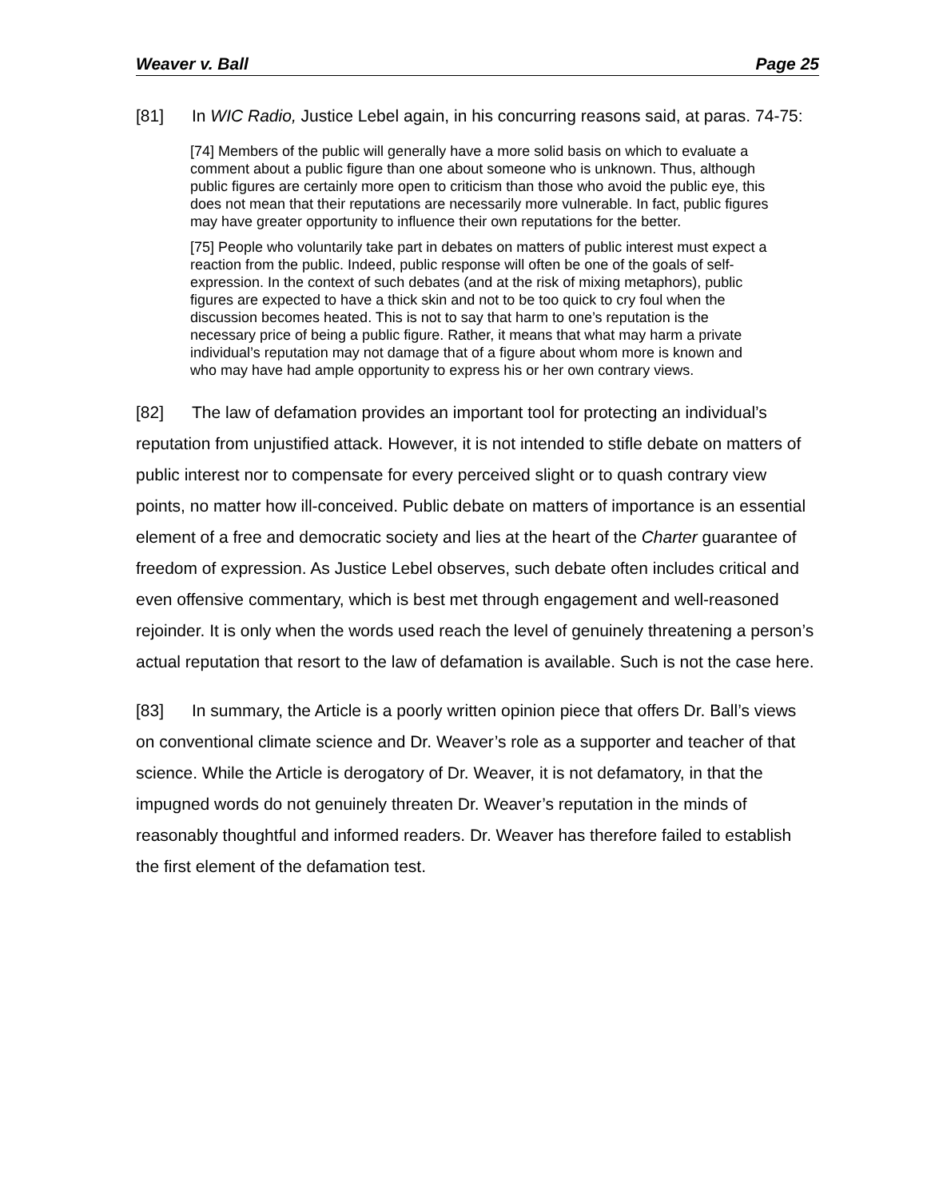Weaver v. Ball Page 25
[81] In WIC Radio, Justice Lebel again, in his concurring reasons said, at paras. 74-75:
[74] Members of the public will generally have a more solid basis on which to evaluate a comment about a public figure than one about someone who is unknown. Thus, although public figures are certainly more open to criticism than those who avoid the public eye, this does not mean that their reputations are necessarily more vulnerable. In fact, public figures may have greater opportunity to influence their own reputations for the better.
[75] People who voluntarily take part in debates on matters of public interest must expect a reaction from the public. Indeed, public response will often be one of the goals of self-expression. In the context of such debates (and at the risk of mixing metaphors), public figures are expected to have a thick skin and not to be too quick to cry foul when the discussion becomes heated. This is not to say that harm to one’s reputation is the necessary price of being a public figure. Rather, it means that what may harm a private individual’s reputation may not damage that of a figure about whom more is known and who may have had ample opportunity to express his or her own contrary views.
[82] The law of defamation provides an important tool for protecting an individual’s reputation from unjustified attack. However, it is not intended to stifle debate on matters of public interest nor to compensate for every perceived slight or to quash contrary view points, no matter how ill-conceived. Public debate on matters of importance is an essential element of a free and democratic society and lies at the heart of the Charter guarantee of freedom of expression. As Justice Lebel observes, such debate often includes critical and even offensive commentary, which is best met through engagement and well-reasoned rejoinder. It is only when the words used reach the level of genuinely threatening a person’s actual reputation that resort to the law of defamation is available. Such is not the case here.
[83] In summary, the Article is a poorly written opinion piece that offers Dr. Ball’s views on conventional climate science and Dr. Weaver’s role as a supporter and teacher of that science. While the Article is derogatory of Dr. Weaver, it is not defamatory, in that the impugned words do not genuinely threaten Dr. Weaver’s reputation in the minds of reasonably thoughtful and informed readers. Dr. Weaver has therefore failed to establish the first element of the defamation test.